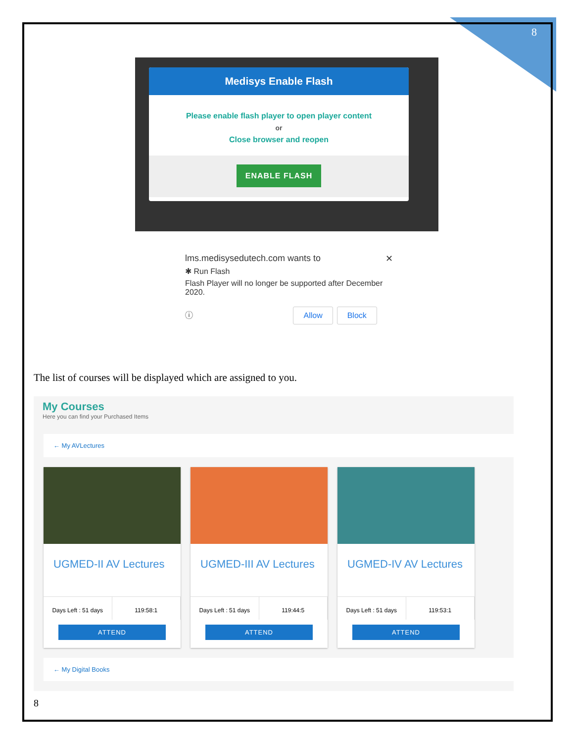8
Medisys Enable Flash
Please enable flash player to open player content
or
Close browser and reopen
ENABLE FLASH
lms.medisysedutech.com wants to ✕
✱ Run Flash
Flash Player will no longer be supported after December 2020.
ⓘ Allow Block
The list of courses will be displayed which are assigned to you.
My Courses
Here you can find your Purchased Items
← My AVLectures
UGMED-II AV Lectures
Days Left : 51 days 119:58:1
ATTEND
UGMED-III AV Lectures
Days Left : 51 days 119:44:5
ATTEND
UGMED-IV AV Lectures
Days Left : 51 days 119:53:1
ATTEND
← My Digital Books
8